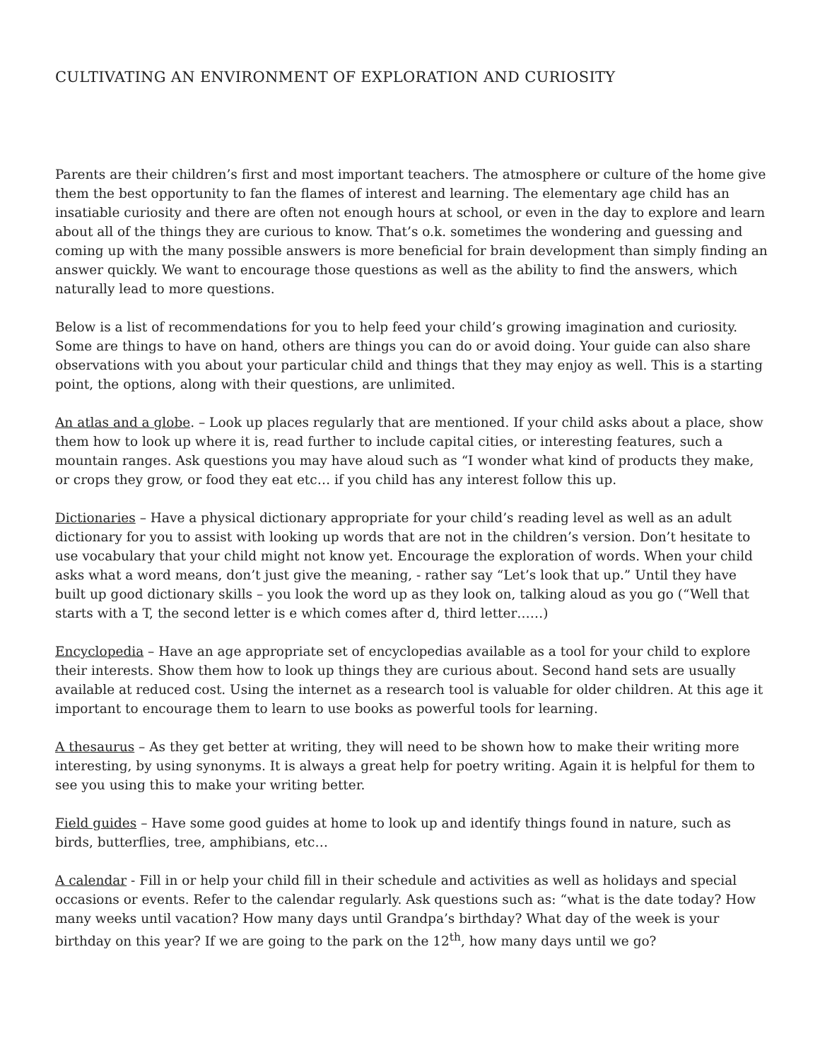CULTIVATING AN ENVIRONMENT OF EXPLORATION AND CURIOSITY
Parents are their children’s first and most important teachers. The atmosphere or culture of the home give them the best opportunity to fan the flames of interest and learning. The elementary age child has an insatiable curiosity and there are often not enough hours at school, or even in the day to explore and learn about all of the things they are curious to know. That’s o.k. sometimes the wondering and guessing and coming up with the many possible answers is more beneficial for brain development than simply finding an answer quickly. We want to encourage those questions as well as the ability to find the answers, which naturally lead to more questions.
Below is a list of recommendations for you to help feed your child’s growing imagination and curiosity. Some are things to have on hand, others are things you can do or avoid doing. Your guide can also share observations with you about your particular child and things that they may enjoy as well. This is a starting point, the options, along with their questions, are unlimited.
An atlas and a globe. – Look up places regularly that are mentioned. If your child asks about a place, show them how to look up where it is, read further to include capital cities, or interesting features, such a mountain ranges. Ask questions you may have aloud such as “I wonder what kind of products they make, or crops they grow, or food they eat etc… if you child has any interest follow this up.
Dictionaries – Have a physical dictionary appropriate for your child’s reading level as well as an adult dictionary for you to assist with looking up words that are not in the children’s version. Don’t hesitate to use vocabulary that your child might not know yet. Encourage the exploration of words. When your child asks what a word means, don’t just give the meaning, - rather say “Let’s look that up.” Until they have built up good dictionary skills – you look the word up as they look on, talking aloud as you go (“Well that starts with a T, the second letter is e which comes after d, third letter……)
Encyclopedia – Have an age appropriate set of encyclopedias available as a tool for your child to explore their interests. Show them how to look up things they are curious about. Second hand sets are usually available at reduced cost. Using the internet as a research tool is valuable for older children. At this age it important to encourage them to learn to use books as powerful tools for learning.
A thesaurus – As they get better at writing, they will need to be shown how to make their writing more interesting, by using synonyms. It is always a great help for poetry writing. Again it is helpful for them to see you using this to make your writing better.
Field guides – Have some good guides at home to look up and identify things found in nature, such as birds, butterflies, tree, amphibians, etc…
A calendar - Fill in or help your child fill in their schedule and activities as well as holidays and special occasions or events. Refer to the calendar regularly. Ask questions such as: “what is the date today? How many weeks until vacation? How many days until Grandpa’s birthday? What day of the week is your birthday on this year? If we are going to the park on the 12<sup>th</sup>, how many days until we go?